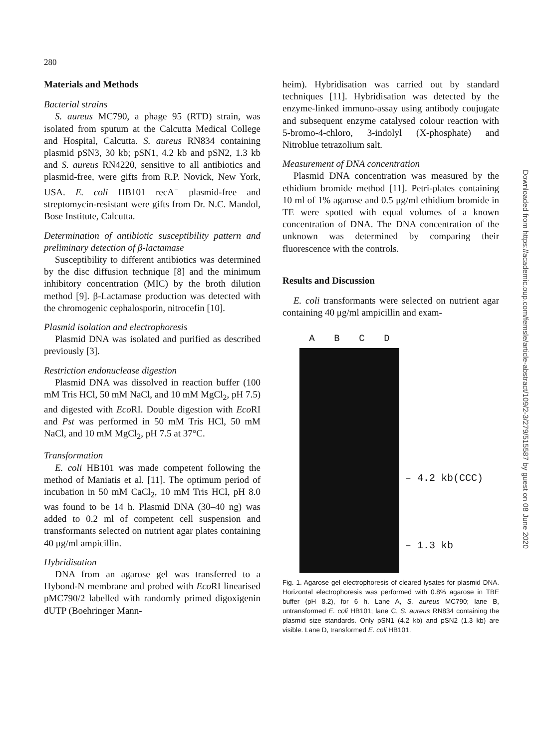280
Materials and Methods
Bacterial strains
S. aureus MC790, a phage 95 (RTD) strain, was isolated from sputum at the Calcutta Medical College and Hospital, Calcutta. S. aureus RN834 containing plasmid pSN3, 30 kb; pSN1, 4.2 kb and pSN2, 1.3 kb and S. aureus RN4220, sensitive to all antibiotics and plasmid-free, were gifts from R.P. Novick, New York, USA. E. coli HB101 recA<sup>−</sup> plasmid-free and streptomycin-resistant were gifts from Dr. N.C. Mandol, Bose Institute, Calcutta.
Determination of antibiotic susceptibility pattern and preliminary detection of β-lactamase
Susceptibility to different antibiotics was determined by the disc diffusion technique [8] and the minimum inhibitory concentration (MIC) by the broth dilution method [9]. β-Lactamase production was detected with the chromogenic cephalosporin, nitrocefin [10].
Plasmid isolation and electrophoresis
Plasmid DNA was isolated and purified as described previously [3].
Restriction endonuclease digestion
Plasmid DNA was dissolved in reaction buffer (100 mM Tris HCl, 50 mM NaCl, and 10 mM MgCl<sub>2</sub>, pH 7.5) and digested with Eco RI. Double digestion with Eco RI and Pst was performed in 50 mM Tris HCl, 50 mM NaCl, and 10 mM MgCl<sub>2</sub>, pH 7.5 at 37°C.
Transformation
E. coli HB101 was made competent following the method of Maniatis et al. [11]. The optimum period of incubation in 50 mM CaCl<sub>2</sub>, 10 mM Tris HCl, pH 8.0 was found to be 14 h. Plasmid DNA (30–40 ng) was added to 0.2 ml of competent cell suspension and transformants selected on nutrient agar plates containing 40 μg/ml ampicillin.
Hybridisation
DNA from an agarose gel was transferred to a Hybond-N membrane and probed with Eco RI linearised pMC790/2 labelled with randomly primed digoxigenin dUTP (Boehringer Mann-
heim). Hybridisation was carried out by standard techniques [11]. Hybridisation was detected by the enzyme-linked immuno-assay using antibody coujugate and subsequent enzyme catalysed colour reaction with 5-bromo-4-chloro, 3-indolyl (X-phosphate) and Nitroblue tetrazolium salt.
Measurement of DNA concentration
Plasmid DNA concentration was measured by the ethidium bromide method [11]. Petri-plates containing 10 ml of 1% agarose and 0.5 μg/ml ethidium bromide in TE were spotted with equal volumes of a known concentration of DNA. The DNA concentration of the unknown was determined by comparing their fluorescence with the controls.
Results and Discussion
E. coli transformants were selected on nutrient agar containing 40 μg/ml ampicillin and exam-
A B C D
– 4.2 kb(CCC)
– 1.3 kb
Fig. 1. Agarose gel electrophoresis of cleared lysates for plasmid DNA. Horizontal electrophoresis was performed with 0.8% agarose in TBE buffer (pH 8.2), for 6 h. Lane A, S. aureus MC790; lane B, untransformed E. coli HB101; lane C, S. aureus RN834 containing the plasmid size standards. Only pSN1 (4.2 kb) and pSN2 (1.3 kb) are visible. Lane D, transformed E. coli HB101.
Downloaded from https://academic.oup.com/femsle/article-abstract/109/2-3/279/515587 by guest on 08 June 2020